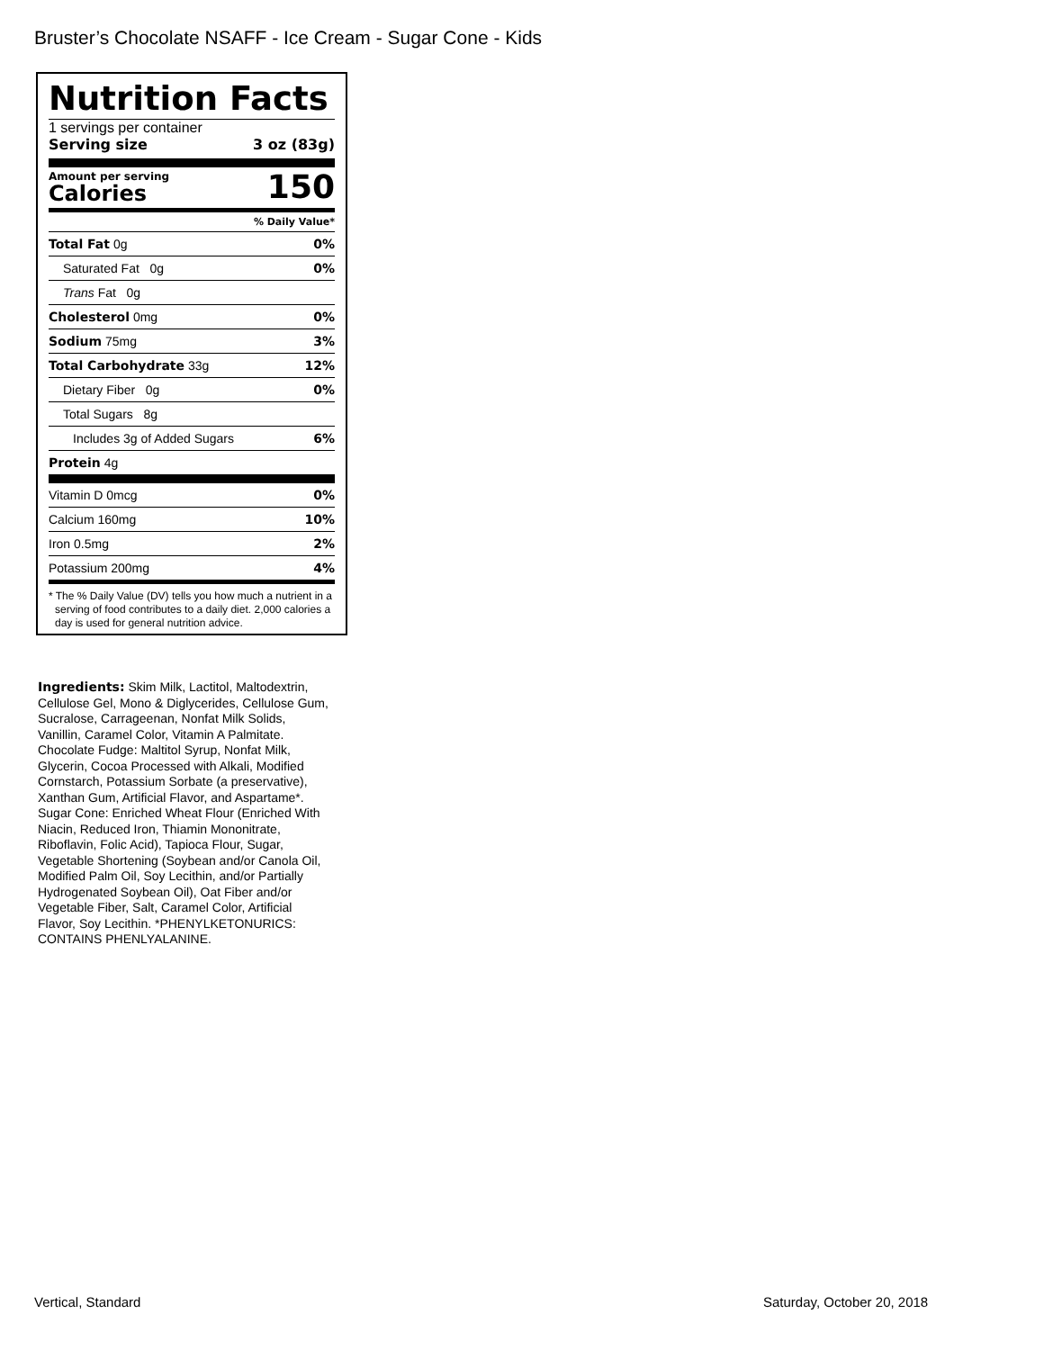Bruster’s Chocolate NSAFF - Ice Cream - Sugar Cone - Kids
Nutrition Facts
1 servings per container
Serving size 3 oz (83g)
Amount per serving
Calories
150
% Daily Value*
Total Fat 0g 0%
Saturated Fat 0g 0%
Trans Fat 0g
Cholesterol 0mg 0%
Sodium 75mg 3%
Total Carbohydrate 33g 12%
Dietary Fiber 0g 0%
Total Sugars 8g
Includes 3g of Added Sugars 6%
Protein 4g
Vitamin D 0mcg 0%
Calcium 160mg 10%
Iron 0.5mg 2%
Potassium 200mg 4%
* The % Daily Value (DV) tells you how much a nutrient in a serving of food contributes to a daily diet. 2,000 calories a day is used for general nutrition advice.
Ingredients: Skim Milk, Lactitol, Maltodextrin, Cellulose Gel, Mono & Diglycerides, Cellulose Gum, Sucralose, Carrageenan, Nonfat Milk Solids, Vanillin, Caramel Color, Vitamin A Palmitate. Chocolate Fudge: Maltitol Syrup, Nonfat Milk, Glycerin, Cocoa Processed with Alkali, Modified Cornstarch, Potassium Sorbate (a preservative), Xanthan Gum, Artificial Flavor, and Aspartame*. Sugar Cone: Enriched Wheat Flour (Enriched With Niacin, Reduced Iron, Thiamin Mononitrate, Riboflavin, Folic Acid), Tapioca Flour, Sugar, Vegetable Shortening (Soybean and/or Canola Oil, Modified Palm Oil, Soy Lecithin, and/or Partially Hydrogenated Soybean Oil), Oat Fiber and/or Vegetable Fiber, Salt, Caramel Color, Artificial Flavor, Soy Lecithin. *PHENYLKETONURICS: CONTAINS PHENLYALANINE.
Vertical, Standard Saturday, October 20, 2018